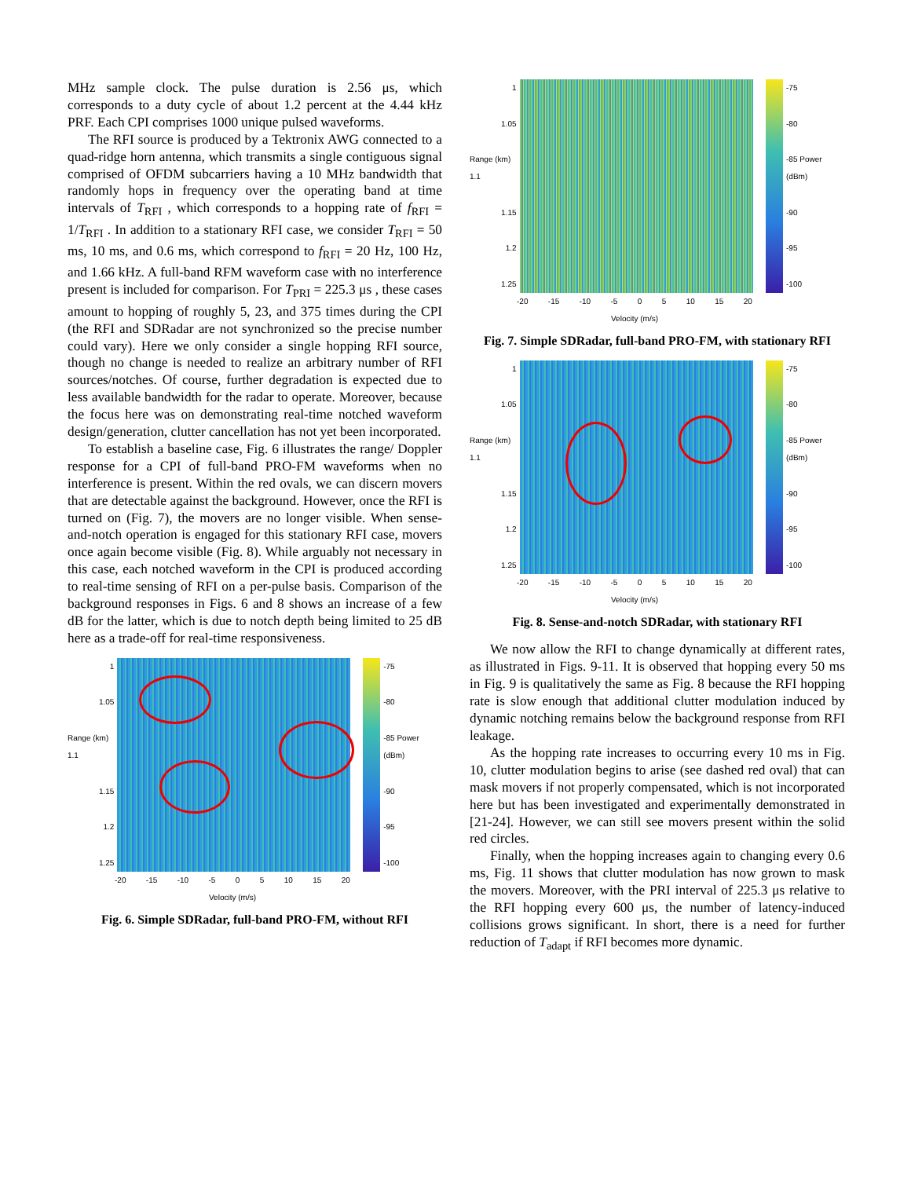MHz sample clock. The pulse duration is 2.56 μs, which corresponds to a duty cycle of about 1.2 percent at the 4.44 kHz PRF. Each CPI comprises 1000 unique pulsed waveforms.
The RFI source is produced by a Tektronix AWG connected to a quad-ridge horn antenna, which transmits a single contiguous signal comprised of OFDM subcarriers having a 10 MHz bandwidth that randomly hops in frequency over the operating band at time intervals of T<sub>RFI</sub> , which corresponds to a hopping rate of f<sub>RFI</sub> = 1/T<sub>RFI</sub> . In addition to a stationary RFI case, we consider T<sub>RFI</sub> = 50 ms, 10 ms, and 0.6 ms, which correspond to f<sub>RFI</sub> = 20 Hz, 100 Hz, and 1.66 kHz. A full-band RFM waveform case with no interference present is included for comparison. For T<sub>PRI</sub> = 225.3 μs , these cases amount to hopping of roughly 5, 23, and 375 times during the CPI (the RFI and SDRadar are not synchronized so the precise number could vary). Here we only consider a single hopping RFI source, though no change is needed to realize an arbitrary number of RFI sources/notches. Of course, further degradation is expected due to less available bandwidth for the radar to operate. Moreover, because the focus here was on demonstrating real-time notched waveform design/generation, clutter cancellation has not yet been incorporated.
To establish a baseline case, Fig. 6 illustrates the range/ Doppler response for a CPI of full-band PRO-FM waveforms when no interference is present. Within the red ovals, we can discern movers that are detectable against the background. However, once the RFI is turned on (Fig. 7), the movers are no longer visible. When sense-and-notch operation is engaged for this stationary RFI case, movers once again become visible (Fig. 8). While arguably not necessary in this case, each notched waveform in the CPI is produced according to real-time sensing of RFI on a per-pulse basis. Comparison of the background responses in Figs. 6 and 8 shows an increase of a few dB for the latter, which is due to notch depth being limited to 25 dB here as a trade-off for real-time responsiveness.
1
1.05
Range (km) 1.1
1.15
1.2
1.25
-75
-80
-85 Power (dBm)
-90
-95
-100
-20 -15 -10 -5 0 5 10 15 20
Velocity (m/s)
Fig. 6. Simple SDRadar, full-band PRO-FM, without RFI
1
1.05
Range (km) 1.1
1.15
1.2
1.25
-75
-80
-85 Power (dBm)
-90
-95
-100
-20 -15 -10 -5 0 5 10 15 20
Velocity (m/s)
Fig. 7. Simple SDRadar, full-band PRO-FM, with stationary RFI
1
1.05
Range (km) 1.1
1.15
1.2
1.25
-75
-80
-85 Power (dBm)
-90
-95
-100
-20 -15 -10 -5 0 5 10 15 20
Velocity (m/s)
Fig. 8. Sense-and-notch SDRadar, with stationary RFI
We now allow the RFI to change dynamically at different rates, as illustrated in Figs. 9-11. It is observed that hopping every 50 ms in Fig. 9 is qualitatively the same as Fig. 8 because the RFI hopping rate is slow enough that additional clutter modulation induced by dynamic notching remains below the background response from RFI leakage.
As the hopping rate increases to occurring every 10 ms in Fig. 10, clutter modulation begins to arise (see dashed red oval) that can mask movers if not properly compensated, which is not incorporated here but has been investigated and experimentally demonstrated in [21-24]. However, we can still see movers present within the solid red circles.
Finally, when the hopping increases again to changing every 0.6 ms, Fig. 11 shows that clutter modulation has now grown to mask the movers. Moreover, with the PRI interval of 225.3 μs relative to the RFI hopping every 600 μs, the number of latency-induced collisions grows significant. In short, there is a need for further reduction of T<sub>adapt</sub> if RFI becomes more dynamic.